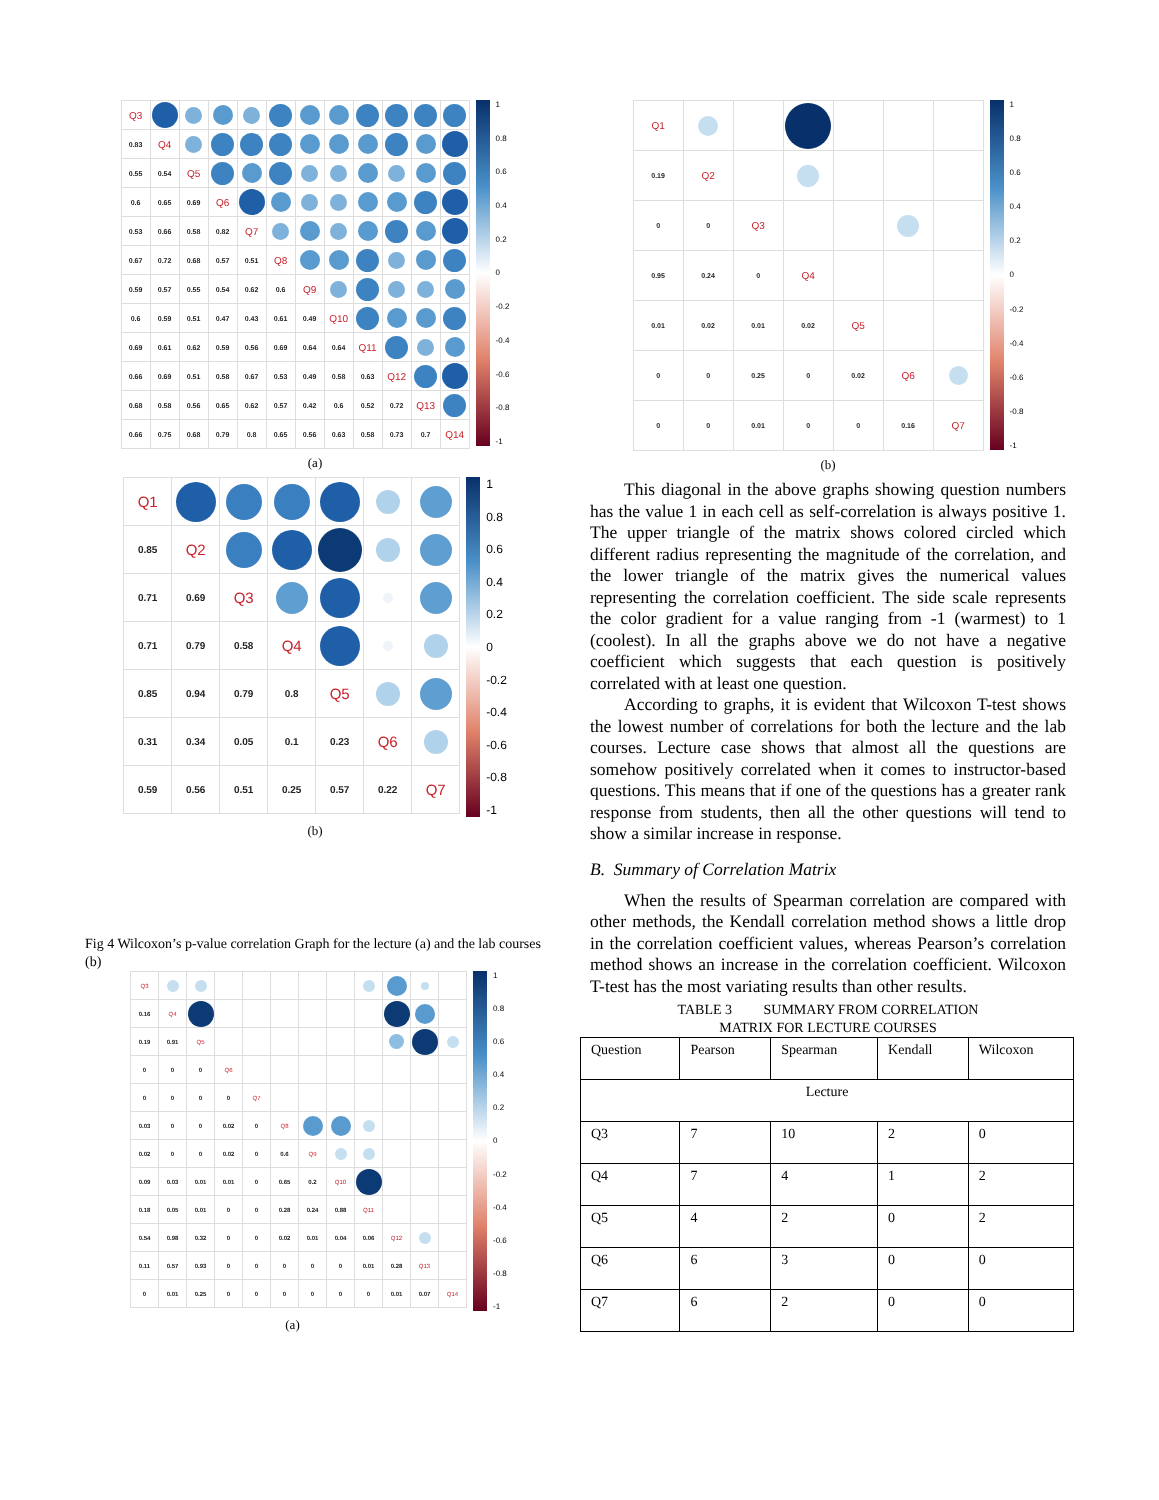| Q3 | | | | | | | | | | | |
| 0.83 | Q4 | | | | | | | | | | |
| 0.55 | 0.54 | Q5 | | | | | | | | | |
| 0.6 | 0.65 | 0.69 | Q6 | | | | | | | | |
| 0.53 | 0.66 | 0.58 | 0.82 | Q7 | | | | | | | |
| 0.67 | 0.72 | 0.68 | 0.57 | 0.51 | Q8 | | | | | | |
| 0.59 | 0.57 | 0.55 | 0.54 | 0.62 | 0.6 | Q9 | | | | | |
| 0.6 | 0.59 | 0.51 | 0.47 | 0.43 | 0.61 | 0.49 | Q10 | | | | |
| 0.69 | 0.61 | 0.62 | 0.59 | 0.56 | 0.69 | 0.64 | 0.64 | Q11 | | | |
| 0.66 | 0.69 | 0.51 | 0.58 | 0.67 | 0.53 | 0.49 | 0.58 | 0.63 | Q12 | | |
| 0.68 | 0.58 | 0.56 | 0.65 | 0.62 | 0.57 | 0.42 | 0.6 | 0.52 | 0.72 | Q13 | |
| 0.66 | 0.75 | 0.68 | 0.79 | 0.8 | 0.65 | 0.56 | 0.63 | 0.58 | 0.73 | 0.7 | Q14 |
1
0.8
0.6
0.4
0.2
0
-0.2
-0.4
-0.6
-0.8
-1
(a)
| Q1 | | | | | | |
| 0.85 | Q2 | | | | | |
| 0.71 | 0.69 | Q3 | | | | |
| 0.71 | 0.79 | 0.58 | Q4 | | | |
| 0.85 | 0.94 | 0.79 | 0.8 | Q5 | | |
| 0.31 | 0.34 | 0.05 | 0.1 | 0.23 | Q6 | |
| 0.59 | 0.56 | 0.51 | 0.25 | 0.57 | 0.22 | Q7 |
1
0.8
0.6
0.4
0.2
0
-0.2
-0.4
-0.6
-0.8
-1
(b)
Fig 4 Wilcoxon’s p-value correlation Graph for the lecture (a) and the lab courses (b)
| Q3 | | | | | | | | | | | |
| 0.16 | Q4 | | | | | | | | | | |
| 0.19 | 0.91 | Q5 | | | | | | | | | |
| 0 | 0 | 0 | Q6 | | | | | | | | |
| 0 | 0 | 0 | 0 | Q7 | | | | | | | |
| 0.03 | 0 | 0 | 0.02 | 0 | Q8 | | | | | | |
| 0.02 | 0 | 0 | 0.02 | 0 | 0.6 | Q9 | | | | | |
| 0.09 | 0.03 | 0.01 | 0.01 | 0 | 0.65 | 0.2 | Q10 | | | | |
| 0.18 | 0.05 | 0.01 | 0 | 0 | 0.28 | 0.24 | 0.88 | Q11 | | | |
| 0.54 | 0.98 | 0.32 | 0 | 0 | 0.02 | 0.01 | 0.04 | 0.06 | Q12 | | |
| 0.11 | 0.57 | 0.93 | 0 | 0 | 0 | 0 | 0 | 0.01 | 0.28 | Q13 | |
| 0 | 0.01 | 0.25 | 0 | 0 | 0 | 0 | 0 | 0 | 0.01 | 0.07 | Q14 |
1
0.8
0.6
0.4
0.2
0
-0.2
-0.4
-0.6
-0.8
-1
(a)
| Q1 | | | | | | |
| 0.19 | Q2 | | | | | |
| 0 | 0 | Q3 | | | | |
| 0.95 | 0.24 | 0 | Q4 | | | |
| 0.01 | 0.02 | 0.01 | 0.02 | Q5 | | |
| 0 | 0 | 0.25 | 0 | 0.02 | Q6 | |
| 0 | 0 | 0.01 | 0 | 0 | 0.16 | Q7 |
1
0.8
0.6
0.4
0.2
0
-0.2
-0.4
-0.6
-0.8
-1
(b)
This diagonal in the above graphs showing question numbers has the value 1 in each cell as self-correlation is always positive 1. The upper triangle of the matrix shows colored circled which different radius representing the magnitude of the correlation, and the lower triangle of the matrix gives the numerical values representing the correlation coefficient. The side scale represents the color gradient for a value ranging from -1 (warmest) to 1 (coolest). In all the graphs above we do not have a negative coefficient which suggests that each question is positively correlated with at least one question.
According to graphs, it is evident that Wilcoxon T-test shows the lowest number of correlations for both the lecture and the lab courses. Lecture case shows that almost all the questions are somehow positively correlated when it comes to instructor-based questions. This means that if one of the questions has a greater rank response from students, then all the other questions will tend to show a similar increase in response.
B. Summary of Correlation Matrix
When the results of Spearman correlation are compared with other methods, the Kendall correlation method shows a little drop in the correlation coefficient values, whereas Pearson’s correlation method shows an increase in the correlation coefficient. Wilcoxon T-test has the most variating results than other results.
TABLE 3 SUMMARY FROM CORRELATION
MATRIX FOR LECTURE COURSES
| Question | Pearson | Spearman | Kendall | Wilcoxon |
| --- | --- | --- | --- | --- |
| Lecture | | | | |
| Q3 | 7 | 10 | 2 | 0 |
| Q4 | 7 | 4 | 1 | 2 |
| Q5 | 4 | 2 | 0 | 2 |
| Q6 | 6 | 3 | 0 | 0 |
| Q7 | 6 | 2 | 0 | 0 |